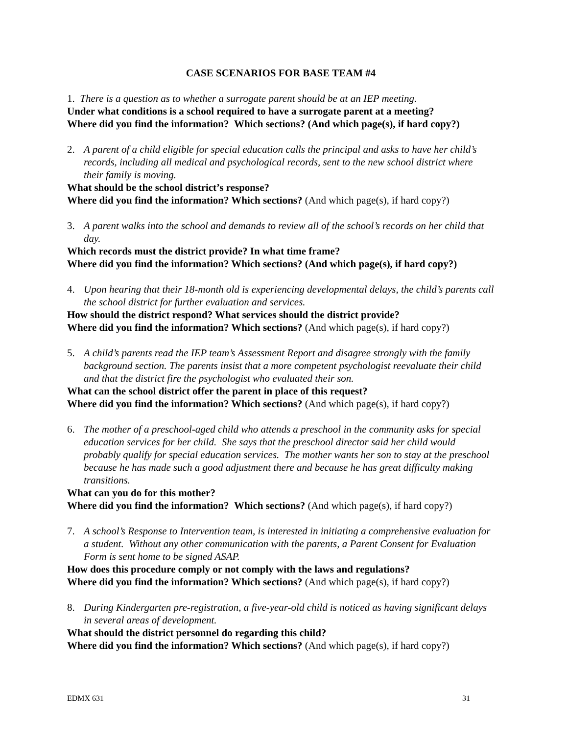CASE SCENARIOS FOR BASE TEAM #4
1. There is a question as to whether a surrogate parent should be at an IEP meeting.
Under what conditions is a school required to have a surrogate parent at a meeting?
Where did you find the information? Which sections? (And which page(s), if hard copy?)
2. A parent of a child eligible for special education calls the principal and asks to have her child’s records, including all medical and psychological records, sent to the new school district where their family is moving.
What should be the school district’s response?
Where did you find the information? Which sections? (And which page(s), if hard copy?)
3. A parent walks into the school and demands to review all of the school’s records on her child that day.
Which records must the district provide? In what time frame?
Where did you find the information? Which sections? (And which page(s), if hard copy?)
4. Upon hearing that their 18-month old is experiencing developmental delays, the child’s parents call the school district for further evaluation and services.
How should the district respond? What services should the district provide?
Where did you find the information? Which sections? (And which page(s), if hard copy?)
5. A child’s parents read the IEP team’s Assessment Report and disagree strongly with the family background section. The parents insist that a more competent psychologist reevaluate their child and that the district fire the psychologist who evaluated their son.
What can the school district offer the parent in place of this request?
Where did you find the information? Which sections? (And which page(s), if hard copy?)
6. The mother of a preschool-aged child who attends a preschool in the community asks for special education services for her child. She says that the preschool director said her child would probably qualify for special education services. The mother wants her son to stay at the preschool because he has made such a good adjustment there and because he has great difficulty making transitions.
What can you do for this mother?
Where did you find the information? Which sections? (And which page(s), if hard copy?)
7. A school’s Response to Intervention team, is interested in initiating a comprehensive evaluation for a student. Without any other communication with the parents, a Parent Consent for Evaluation Form is sent home to be signed ASAP.
How does this procedure comply or not comply with the laws and regulations?
Where did you find the information? Which sections? (And which page(s), if hard copy?)
8. During Kindergarten pre-registration, a five-year-old child is noticed as having significant delays in several areas of development.
What should the district personnel do regarding this child?
Where did you find the information? Which sections? (And which page(s), if hard copy?)
EDMX 631 31